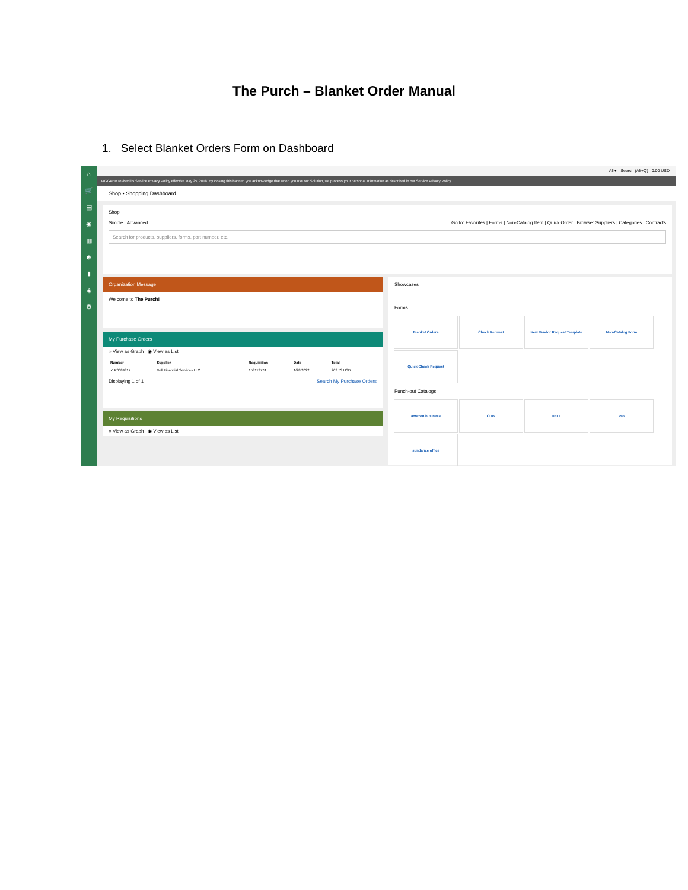The Purch – Blanket Order Manual
1. Select Blanket Orders Form on Dashboard
⌂
🛒
▤
◉
▥
☻
▮
◈
⚙
All ▾ Search (Alt+Q) 0.00 USD
JAGGAER revised its Service Privacy Policy effective May 25, 2018. By closing this banner, you acknowledge that when you use our Solution, we process your personal information as described in our Service Privacy Policy.
Shop • Shopping Dashboard
Shop
Simple Advanced Go to: Favorites | Forms | Non-Catalog Item | Quick Order Browse: Suppliers | Categories | Contracts
Search for products, suppliers, forms, part number, etc.
Organization Message
Welcome to The Purch!
My Purchase Orders
○ View as Graph ◉ View as List
| Number | Supplier | Requisition | Date | Total |
| --- | --- | --- | --- | --- |
| ✓ P0084317 | Dell Financial Services LLC | 153113774 | 1/28/2022 | 263.53 USD |
Displaying 1 of 1 Search My Purchase Orders
My Requisitions
○ View as Graph ◉ View as List
Showcases
Forms
Blanket Orders
Check Request
New Vendor Request Template
Non-Catalog Form
Quick Check Request
Punch-out Catalogs
amazon business
CDW
DELL
Pro
sundance office